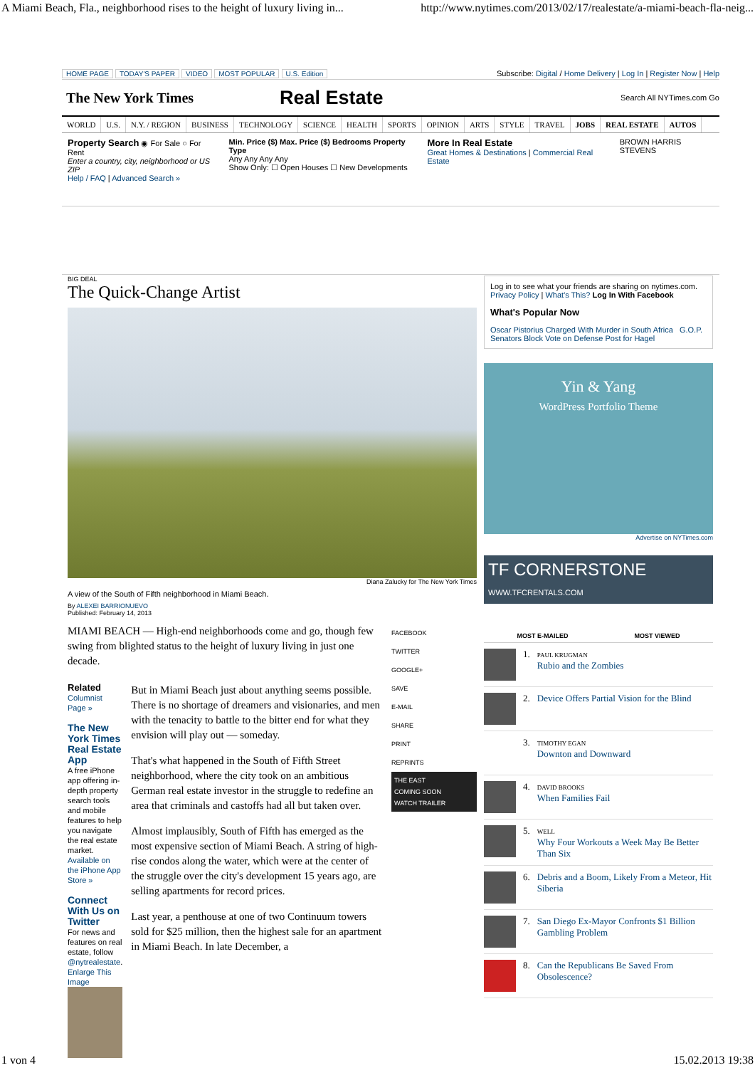A Miami Beach, Fla., neighborhood rises to the height of luxury living in... http://www.nytimes.com/2013/02/17/realestate/a-miami-beach-fla-neig...
HOME PAGE TODAY'S PAPER VIDEO MOST POPULAR U.S. Edition
Subscribe: Digital / Home Delivery | Log In | Register Now | Help
The New York Times
Real Estate
Search All NYTimes.com Go
WORLD U.S. N.Y. / REGION BUSINESS TECHNOLOGY SCIENCE HEALTH SPORTS OPINION ARTS STYLE TRAVEL JOBS REAL ESTATE AUTOS
Property Search ◉ For Sale ○ For Rent
Enter a country, city, neighborhood or US ZIP
Help / FAQ | Advanced Search »
Min. Price ($) Max. Price ($) Bedrooms Property Type
Any Any Any Any
Show Only: ☐ Open Houses ☐ New Developments
More In Real Estate
Great Homes & Destinations | Commercial Real Estate
BROWN HARRIS STEVENS
BIG DEAL
The Quick-Change Artist
Diana Zalucky for The New York Times
A view of the South of Fifth neighborhood in Miami Beach.
By ALEXEI BARRIONUEVO
Published: February 14, 2013
MIAMI BEACH — High-end neighborhoods come and go, though few swing from blighted status to the height of luxury living in just one decade.
Related
Columnist Page »
The New York Times Real Estate App
A free iPhone app offering in-depth property search tools and mobile features to help you navigate the real estate market.
Available on the iPhone App Store »
Connect With Us on Twitter
For news and features on real estate, follow @nytrealestate.
Enlarge This Image
But in Miami Beach just about anything seems possible. There is no shortage of dreamers and visionaries, and men with the tenacity to battle to the bitter end for what they envision will play out — someday.
That's what happened in the South of Fifth Street neighborhood, where the city took on an ambitious German real estate investor in the struggle to redefine an area that criminals and castoffs had all but taken over.
Almost implausibly, South of Fifth has emerged as the most expensive section of Miami Beach. A string of high-rise condos along the water, which were at the center of the struggle over the city's development 15 years ago, are selling apartments for record prices.
Last year, a penthouse at one of two Continuum towers sold for $25 million, then the highest sale for an apartment in Miami Beach. In late December, a
FACEBOOK
TWITTER
GOOGLE+
SAVE
E-MAIL
SHARE
PRINT
REPRINTS
THE EAST
COMING SOON
WATCH TRAILER
Log in to see what your friends are sharing on nytimes.com. Privacy Policy | What's This? Log In With Facebook
What's Popular Now
Oscar Pistorius Charged With Murder in South Africa G.O.P. Senators Block Vote on Defense Post for Hagel
Yin & Yang
WordPress Portfolio Theme
Advertise on NYTimes.com
TF CORNERSTONE WWW.TFCRENTALS.COM
MOST E-MAILED MOST VIEWED
1.
PAUL KRUGMAN
Rubio and the Zombies
2. Device Offers Partial Vision for the Blind
3.
TIMOTHY EGAN
Downton and Downward
4.
DAVID BROOKS
When Families Fail
5.
WELL
Why Four Workouts a Week May Be Better Than Six
6. Debris and a Boom, Likely From a Meteor, Hit Siberia
7. San Diego Ex-Mayor Confronts $1 Billion Gambling Problem
8. Can the Republicans Be Saved From Obsolescence?
1 von 4 15.02.2013 19:38